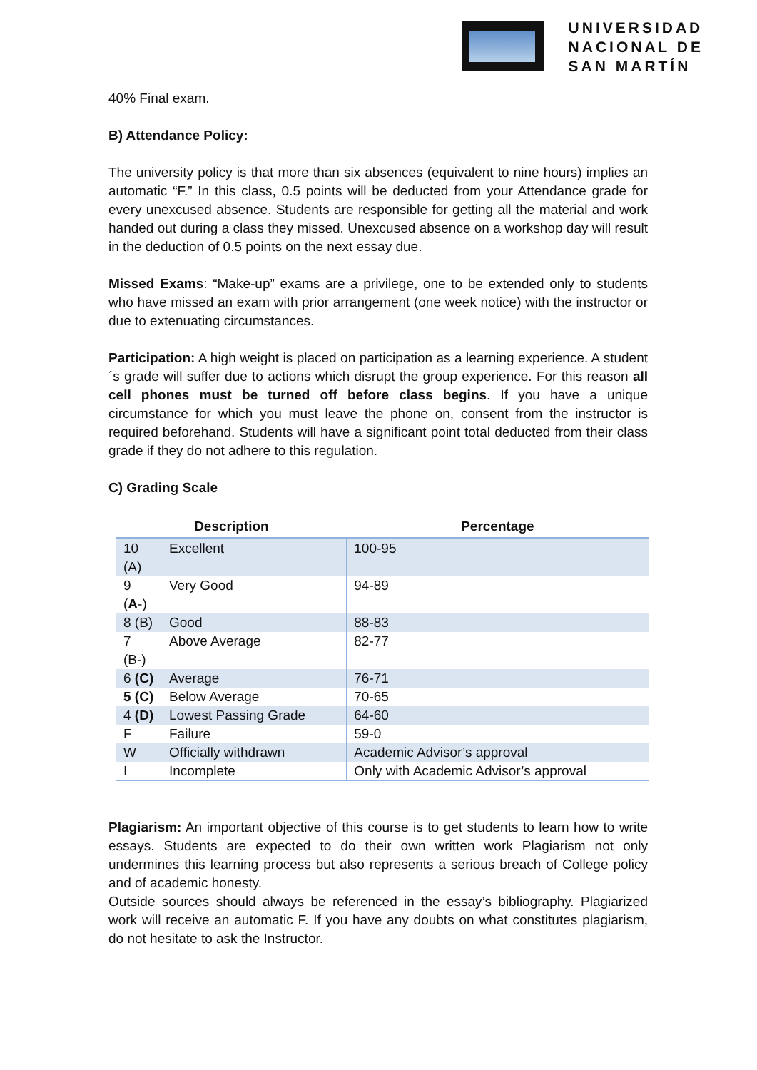UNIVERSIDAD
NACIONAL DE
SAN MARTÍN
40% Final exam.
B) Attendance Policy:
The university policy is that more than six absences (equivalent to nine hours) implies an automatic “F.” In this class, 0.5 points will be deducted from your Attendance grade for every unexcused absence. Students are responsible for getting all the material and work handed out during a class they missed. Unexcused absence on a workshop day will result in the deduction of 0.5 points on the next essay due.
Missed Exams: “Make-up” exams are a privilege, one to be extended only to students who have missed an exam with prior arrangement (one week notice) with the instructor or due to extenuating circumstances.
Participation: A high weight is placed on participation as a learning experience. A student´s grade will suffer due to actions which disrupt the group experience. For this reason all cell phones must be turned off before class begins. If you have a unique circumstance for which you must leave the phone on, consent from the instructor is required beforehand. Students will have a significant point total deducted from their class grade if they do not adhere to this regulation.
C) Grading Scale
| Description | | Percentage |
| --- | --- | --- |
| 10 (A) | Excellent | 100-95 |
| 9 ( A -) | Very Good | 94-89 |
| 8 (B) | Good | 88-83 |
| 7 (B-) | Above Average | 82-77 |
| 6 (C) | Average | 76-71 |
| 5 (C) | Below Average | 70-65 |
| 4 (D) | Lowest Passing Grade | 64-60 |
| F | Failure | 59-0 |
| W | Officially withdrawn | Academic Advisor’s approval |
| I | Incomplete | Only with Academic Advisor’s approval |
Plagiarism: An important objective of this course is to get students to learn how to write essays. Students are expected to do their own written work Plagiarism not only undermines this learning process but also represents a serious breach of College policy and of academic honesty.
Outside sources should always be referenced in the essay’s bibliography. Plagiarized work will receive an automatic F. If you have any doubts on what constitutes plagiarism, do not hesitate to ask the Instructor.